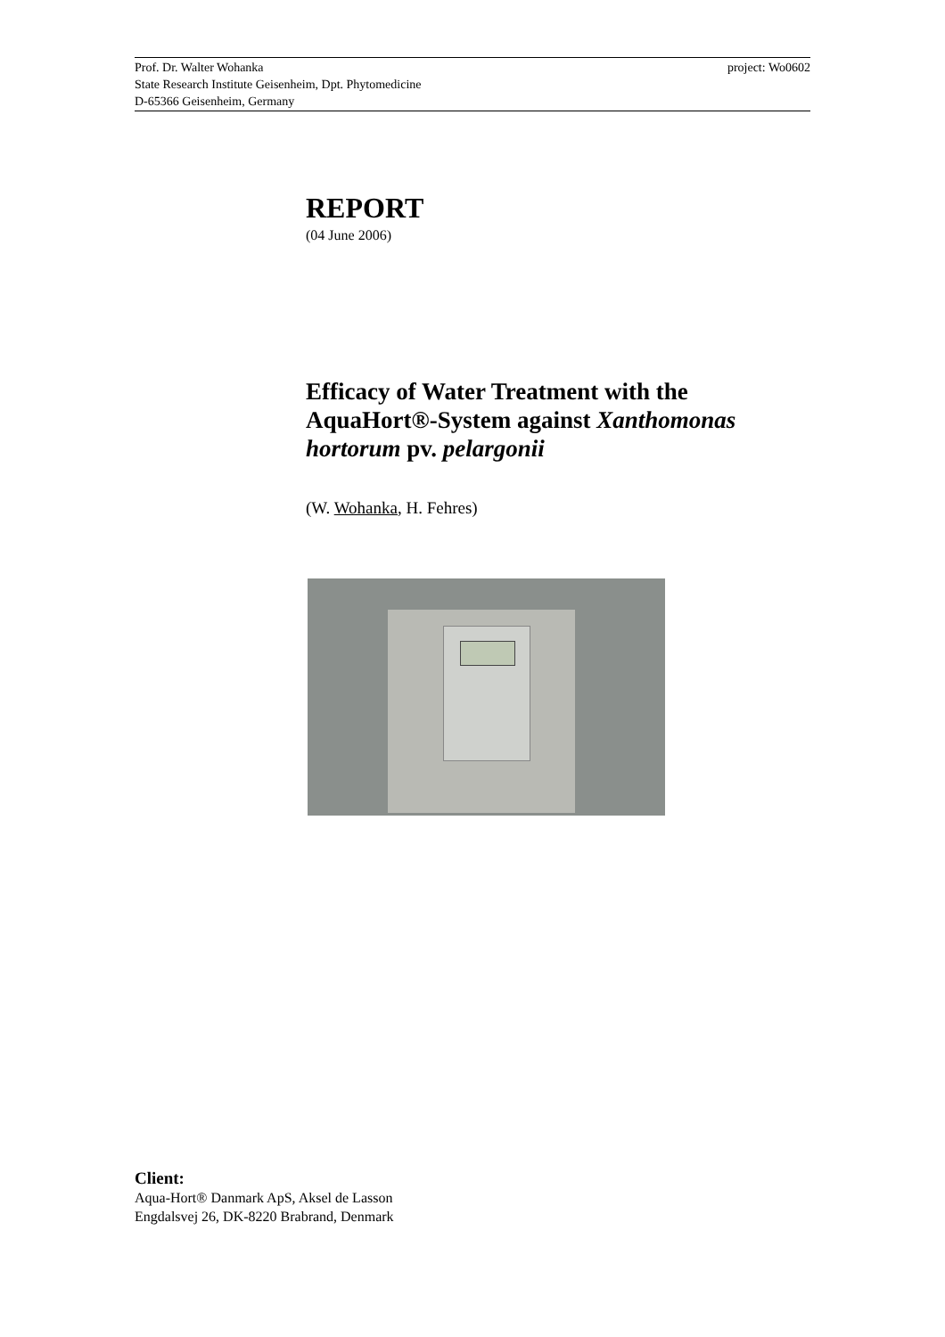project: Wo0602 Prof. Dr. Walter Wohanka
State Research Institute Geisenheim, Dpt. Phytomedicine
D-65366 Geisenheim, Germany
REPORT
(04 June 2006)
Efficacy of Water Treatment with the AquaHort®-System against Xanthomonas hortorum pv. pelargonii
(W. Wohanka, H. Fehres)
Client:
Aqua-Hort® Danmark ApS, Aksel de Lasson
Engdalsvej 26, DK-8220 Brabrand, Denmark